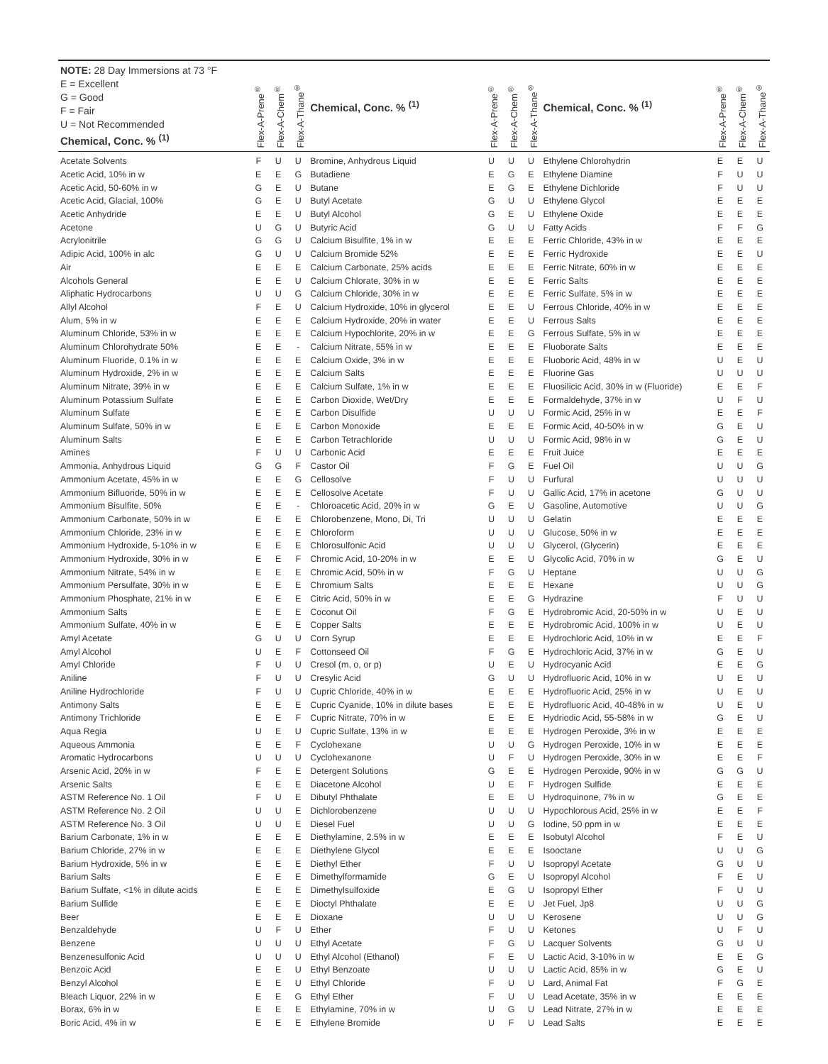| NOTE: 28 Day Immersions at 73 °F E = Excellent G = Good F = Fair U = Not Recommended Chemical, Conc. % <sup>(1)</sup> | Flex-A-Prene<sup>®</sup> | Flex-A-Chem<sup>®</sup> | Flex-A-Thane<sup>®</sup> | Chemical, Conc. % <sup>(1)</sup> | Flex-A-Prene<sup>®</sup> | Flex-A-Chem<sup>®</sup> | Flex-A-Thane<sup>®</sup> | Chemical, Conc. % <sup>(1)</sup> | Flex-A-Prene<sup>®</sup> | Flex-A-Chem<sup>®</sup> | Flex-A-Thane<sup>®</sup> |
| --- | --- | --- | --- | --- | --- | --- | --- | --- | --- | --- | --- |
| Acetate Solvents | F | U | U | Bromine, Anhydrous Liquid | U | U | U | Ethylene Chlorohydrin | E | E | U |
| Acetic Acid, 10% in w | E | E | G | Butadiene | E | G | E | Ethylene Diamine | F | U | U |
| Acetic Acid, 50-60% in w | G | E | U | Butane | E | G | E | Ethylene Dichloride | F | U | U |
| Acetic Acid, Glacial, 100% | G | E | U | Butyl Acetate | G | U | U | Ethylene Glycol | E | E | E |
| Acetic Anhydride | E | E | U | Butyl Alcohol | G | E | U | Ethylene Oxide | E | E | E |
| Acetone | U | G | U | Butyric Acid | G | U | U | Fatty Acids | F | F | G |
| Acrylonitrile | G | G | U | Calcium Bisulfite, 1% in w | E | E | E | Ferric Chloride, 43% in w | E | E | E |
| Adipic Acid, 100% in alc | G | U | U | Calcium Bromide 52% | E | E | E | Ferric Hydroxide | E | E | U |
| Air | E | E | E | Calcium Carbonate, 25% acids | E | E | E | Ferric Nitrate, 60% in w | E | E | E |
| Alcohols General | E | E | U | Calcium Chlorate, 30% in w | E | E | E | Ferric Salts | E | E | E |
| Aliphatic Hydrocarbons | U | U | G | Calcium Chloride, 30% in w | E | E | E | Ferric Sulfate, 5% in w | E | E | E |
| Allyl Alcohol | F | E | U | Calcium Hydroxide, 10% in glycerol | E | E | U | Ferrous Chloride, 40% in w | E | E | E |
| Alum, 5% in w | E | E | E | Calcium Hydroxide, 20% in water | E | E | U | Ferrous Salts | E | E | E |
| Aluminum Chloride, 53% in w | E | E | E | Calcium Hypochlorite, 20% in w | E | E | G | Ferrous Sulfate, 5% in w | E | E | E |
| Aluminum Chlorohydrate 50% | E | E | - | Calcium Nitrate, 55% in w | E | E | E | Fluoborate Salts | E | E | E |
| Aluminum Fluoride, 0.1% in w | E | E | E | Calcium Oxide, 3% in w | E | E | E | Fluoboric Acid, 48% in w | U | E | U |
| Aluminum Hydroxide, 2% in w | E | E | E | Calcium Salts | E | E | E | Fluorine Gas | U | U | U |
| Aluminum Nitrate, 39% in w | E | E | E | Calcium Sulfate, 1% in w | E | E | E | Fluosilicic Acid, 30% in w (Fluoride) | E | E | F |
| Aluminum Potassium Sulfate | E | E | E | Carbon Dioxide, Wet/Dry | E | E | E | Formaldehyde, 37% in w | U | F | U |
| Aluminum Sulfate | E | E | E | Carbon Disulfide | U | U | U | Formic Acid, 25% in w | E | E | F |
| Aluminum Sulfate, 50% in w | E | E | E | Carbon Monoxide | E | E | E | Formic Acid, 40-50% in w | G | E | U |
| Aluminum Salts | E | E | E | Carbon Tetrachloride | U | U | U | Formic Acid, 98% in w | G | E | U |
| Amines | F | U | U | Carbonic Acid | E | E | E | Fruit Juice | E | E | E |
| Ammonia, Anhydrous Liquid | G | G | F | Castor Oil | F | G | E | Fuel Oil | U | U | G |
| Ammonium Acetate, 45% in w | E | E | G | Cellosolve | F | U | U | Furfural | U | U | U |
| Ammonium Bifluoride, 50% in w | E | E | E | Cellosolve Acetate | F | U | U | Gallic Acid, 17% in acetone | G | U | U |
| Ammonium Bisulfite, 50% | E | E | - | Chloroacetic Acid, 20% in w | G | E | U | Gasoline, Automotive | U | U | G |
| Ammonium Carbonate, 50% in w | E | E | E | Chlorobenzene, Mono, Di, Tri | U | U | U | Gelatin | E | E | E |
| Ammonium Chloride, 23% in w | E | E | E | Chloroform | U | U | U | Glucose, 50% in w | E | E | E |
| Ammonium Hydroxide, 5-10% in w | E | E | E | Chlorosulfonic Acid | U | U | U | Glycerol, (Glycerin) | E | E | E |
| Ammonium Hydroxide, 30% in w | E | E | F | Chromic Acid, 10-20% in w | E | E | U | Glycolic Acid, 70% in w | G | E | U |
| Ammonium Nitrate, 54% in w | E | E | E | Chromic Acid, 50% in w | F | G | U | Heptane | U | U | G |
| Ammonium Persulfate, 30% in w | E | E | E | Chromium Salts | E | E | E | Hexane | U | U | G |
| Ammonium Phosphate, 21% in w | E | E | E | Citric Acid, 50% in w | E | E | G | Hydrazine | F | U | U |
| Ammonium Salts | E | E | E | Coconut Oil | F | G | E | Hydrobromic Acid, 20-50% in w | U | E | U |
| Ammonium Sulfate, 40% in w | E | E | E | Copper Salts | E | E | E | Hydrobromic Acid, 100% in w | U | E | U |
| Amyl Acetate | G | U | U | Corn Syrup | E | E | E | Hydrochloric Acid, 10% in w | E | E | F |
| Amyl Alcohol | U | E | F | Cottonseed Oil | F | G | E | Hydrochloric Acid, 37% in w | G | E | U |
| Amyl Chloride | F | U | U | Cresol (m, o, or p) | U | E | U | Hydrocyanic Acid | E | E | G |
| Aniline | F | U | U | Cresylic Acid | G | U | U | Hydrofluoric Acid, 10% in w | U | E | U |
| Aniline Hydrochloride | F | U | U | Cupric Chloride, 40% in w | E | E | E | Hydrofluoric Acid, 25% in w | U | E | U |
| Antimony Salts | E | E | E | Cupric Cyanide, 10% in dilute bases | E | E | E | Hydrofluoric Acid, 40-48% in w | U | E | U |
| Antimony Trichloride | E | E | F | Cupric Nitrate, 70% in w | E | E | E | Hydriodic Acid, 55-58% in w | G | E | U |
| Aqua Regia | U | E | U | Cupric Sulfate, 13% in w | E | E | E | Hydrogen Peroxide, 3% in w | E | E | E |
| Aqueous Ammonia | E | E | F | Cyclohexane | U | U | G | Hydrogen Peroxide, 10% in w | E | E | E |
| Aromatic Hydrocarbons | U | U | U | Cyclohexanone | U | F | U | Hydrogen Peroxide, 30% in w | E | E | F |
| Arsenic Acid, 20% in w | F | E | E | Detergent Solutions | G | E | E | Hydrogen Peroxide, 90% in w | G | G | U |
| Arsenic Salts | E | E | E | Diacetone Alcohol | U | E | F | Hydrogen Sulfide | E | E | E |
| ASTM Reference No. 1 Oil | F | U | E | Dibutyl Phthalate | E | E | U | Hydroquinone, 7% in w | G | E | E |
| ASTM Reference No. 2 Oil | U | U | E | Dichlorobenzene | U | U | U | Hypochlorous Acid, 25% in w | E | E | F |
| ASTM Reference No. 3 Oil | U | U | E | Diesel Fuel | U | U | G | Iodine, 50 ppm in w | E | E | E |
| Barium Carbonate, 1% in w | E | E | E | Diethylamine, 2.5% in w | E | E | E | Isobutyl Alcohol | F | E | U |
| Barium Chloride, 27% in w | E | E | E | Diethylene Glycol | E | E | E | Isooctane | U | U | G |
| Barium Hydroxide, 5% in w | E | E | E | Diethyl Ether | F | U | U | Isopropyl Acetate | G | U | U |
| Barium Salts | E | E | E | Dimethylformamide | G | E | U | Isopropyl Alcohol | F | E | U |
| Barium Sulfate, <1% in dilute acids | E | E | E | Dimethylsulfoxide | E | G | U | Isopropyl Ether | F | U | U |
| Barium Sulfide | E | E | E | Dioctyl Phthalate | E | E | U | Jet Fuel, Jp8 | U | U | G |
| Beer | E | E | E | Dioxane | U | U | U | Kerosene | U | U | G |
| Benzaldehyde | U | F | U | Ether | F | U | U | Ketones | U | F | U |
| Benzene | U | U | U | Ethyl Acetate | F | G | U | Lacquer Solvents | G | U | U |
| Benzenesulfonic Acid | U | U | U | Ethyl Alcohol (Ethanol) | F | E | U | Lactic Acid, 3-10% in w | E | E | G |
| Benzoic Acid | E | E | U | Ethyl Benzoate | U | U | U | Lactic Acid, 85% in w | G | E | U |
| Benzyl Alcohol | E | E | U | Ethyl Chloride | F | U | U | Lard, Animal Fat | F | G | E |
| Bleach Liquor, 22% in w | E | E | G | Ethyl Ether | F | U | U | Lead Acetate, 35% in w | E | E | E |
| Borax, 6% in w | E | E | E | Ethylamine, 70% in w | U | G | U | Lead Nitrate, 27% in w | E | E | E |
| Boric Acid, 4% in w | E | E | E | Ethylene Bromide | U | F | U | Lead Salts | E | E | E |